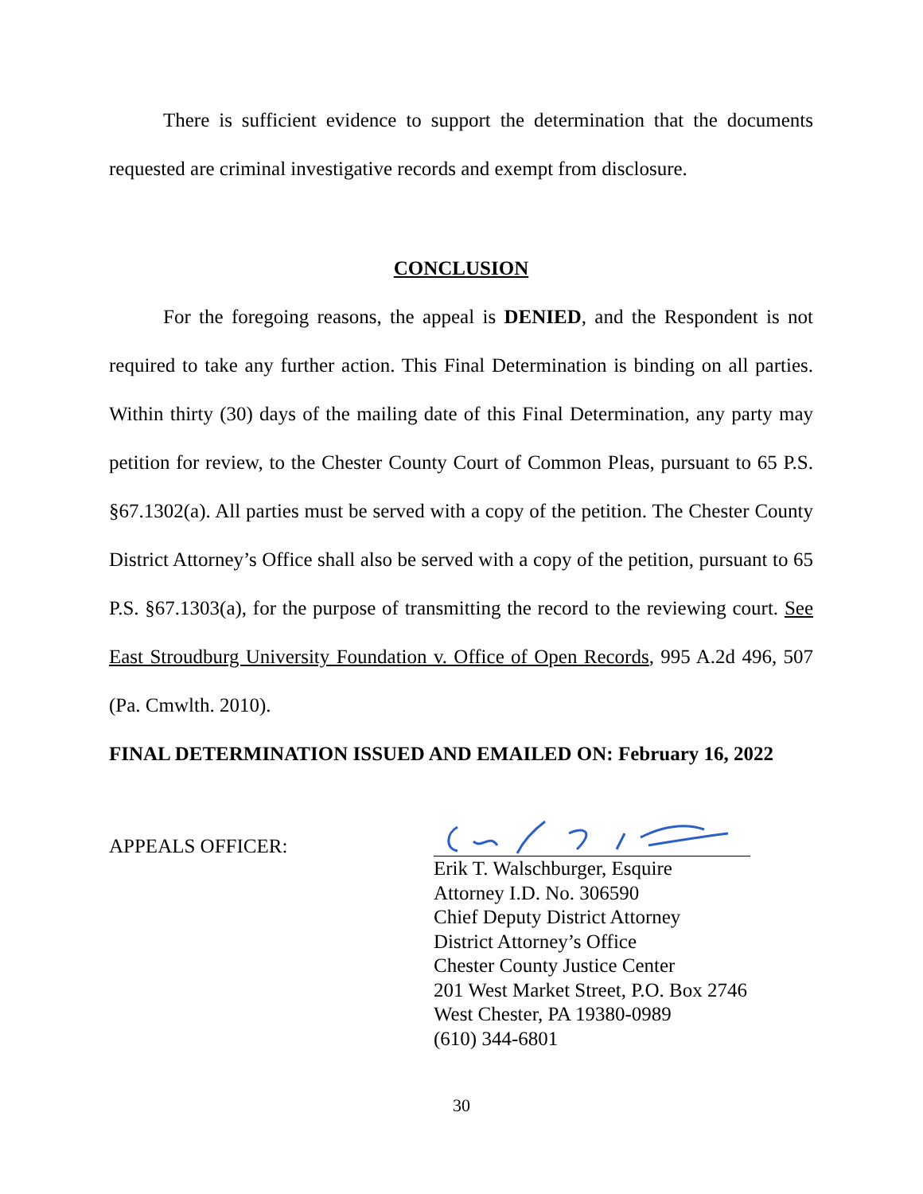There is sufficient evidence to support the determination that the documents requested are criminal investigative records and exempt from disclosure.
CONCLUSION
For the foregoing reasons, the appeal is DENIED, and the Respondent is not required to take any further action. This Final Determination is binding on all parties. Within thirty (30) days of the mailing date of this Final Determination, any party may petition for review, to the Chester County Court of Common Pleas, pursuant to 65 P.S. §67.1302(a). All parties must be served with a copy of the petition. The Chester County District Attorney’s Office shall also be served with a copy of the petition, pursuant to 65 P.S. §67.1303(a), for the purpose of transmitting the record to the reviewing court. See East Stroudburg University Foundation v. Office of Open Records, 995 A.2d 496, 507 (Pa. Cmwlth. 2010).
FINAL DETERMINATION ISSUED AND EMAILED ON: February 16, 2022
APPEALS OFFICER:
Erik T. Walschburger, Esquire
Attorney I.D. No. 306590
Chief Deputy District Attorney
District Attorney’s Office
Chester County Justice Center
201 West Market Street, P.O. Box 2746
West Chester, PA 19380-0989
(610) 344-6801
30